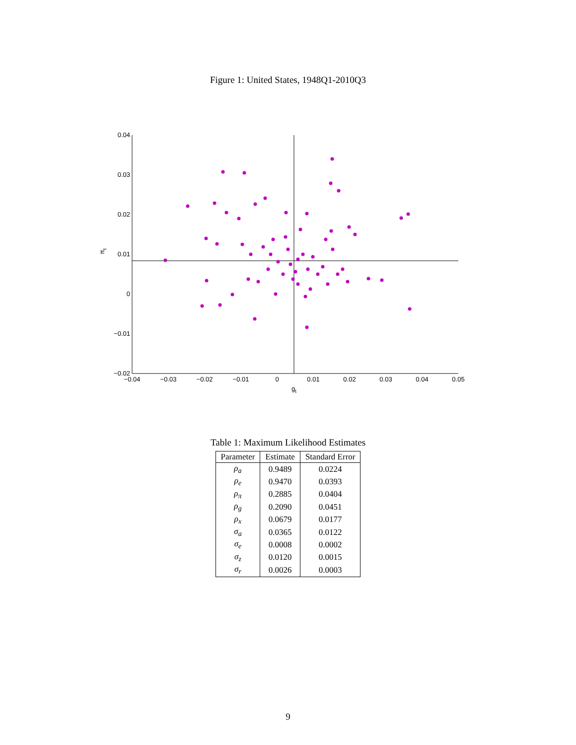Figure 1: United States, 1948Q1-2010Q3
0.04
0.03
0.02
0.01
0
−0.01
−0.02
−0.04
−0.03
−0.02
−0.01
0
0.01
0.02
0.03
0.04
0.05
gt
πt
Table 1: Maximum Likelihood Estimates
| Parameter | Estimate | Standard Error |
| --- | --- | --- |
| ρ<sub>a</sub> | 0.9489 | 0.0224 |
| ρ<sub>e</sub> | 0.9470 | 0.0393 |
| ρ<sub>π</sub> | 0.2885 | 0.0404 |
| ρ<sub>g</sub> | 0.2090 | 0.0451 |
| ρ<sub>x</sub> | 0.0679 | 0.0177 |
| σ<sub>a</sub> | 0.0365 | 0.0122 |
| σ<sub>e</sub> | 0.0008 | 0.0002 |
| σ<sub>z</sub> | 0.0120 | 0.0015 |
| σ<sub>r</sub> | 0.0026 | 0.0003 |
9